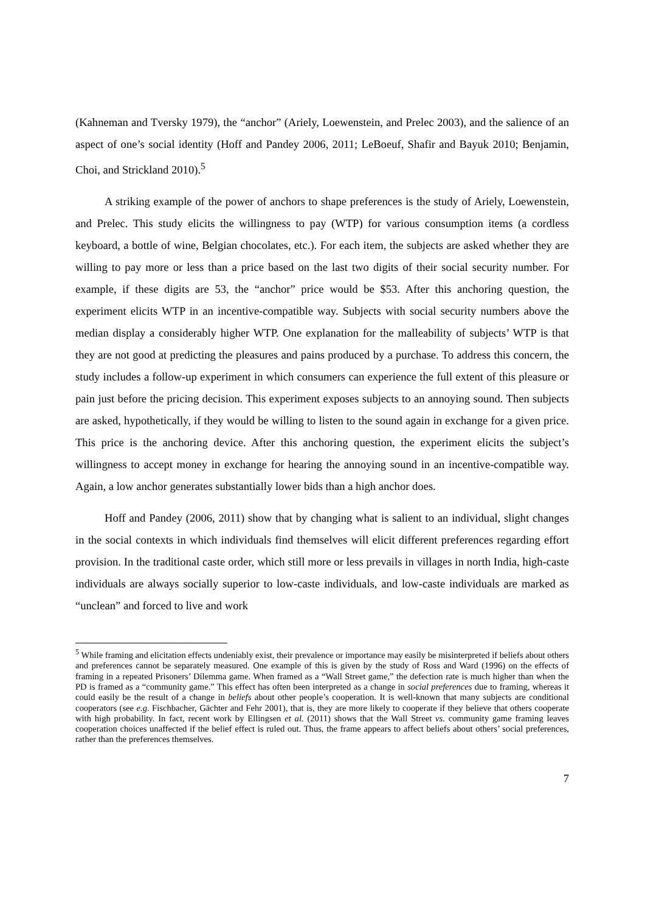(Kahneman and Tversky 1979), the “anchor” (Ariely, Loewenstein, and Prelec 2003), and the salience of an aspect of one’s social identity (Hoff and Pandey 2006, 2011; LeBoeuf, Shafir and Bayuk 2010; Benjamin, Choi, and Strickland 2010).<sup>5</sup>
A striking example of the power of anchors to shape preferences is the study of Ariely, Loewenstein, and Prelec. This study elicits the willingness to pay (WTP) for various consumption items (a cordless keyboard, a bottle of wine, Belgian chocolates, etc.). For each item, the subjects are asked whether they are willing to pay more or less than a price based on the last two digits of their social security number. For example, if these digits are 53, the “anchor” price would be $53. After this anchoring question, the experiment elicits WTP in an incentive-compatible way. Subjects with social security numbers above the median display a considerably higher WTP. One explanation for the malleability of subjects’ WTP is that they are not good at predicting the pleasures and pains produced by a purchase. To address this concern, the study includes a follow-up experiment in which consumers can experience the full extent of this pleasure or pain just before the pricing decision. This experiment exposes subjects to an annoying sound. Then subjects are asked, hypothetically, if they would be willing to listen to the sound again in exchange for a given price. This price is the anchoring device. After this anchoring question, the experiment elicits the subject’s willingness to accept money in exchange for hearing the annoying sound in an incentive-compatible way. Again, a low anchor generates substantially lower bids than a high anchor does.
Hoff and Pandey (2006, 2011) show that by changing what is salient to an individual, slight changes in the social contexts in which individuals find themselves will elicit different preferences regarding effort provision. In the traditional caste order, which still more or less prevails in villages in north India, high-caste individuals are always socially superior to low-caste individuals, and low-caste individuals are marked as “unclean” and forced to live and work
<sup>5</sup> While framing and elicitation effects undeniably exist, their prevalence or importance may easily be misinterpreted if beliefs about others and preferences cannot be separately measured. One example of this is given by the study of Ross and Ward (1996) on the effects of framing in a repeated Prisoners’ Dilemma game. When framed as a “Wall Street game,” the defection rate is much higher than when the PD is framed as a “community game.” This effect has often been interpreted as a change in social preferences due to framing, whereas it could easily be the result of a change in beliefs about other people’s cooperation. It is well-known that many subjects are conditional cooperators (see e.g. Fischbacher, Gächter and Fehr 2001), that is, they are more likely to cooperate if they believe that others cooperate with high probability. In fact, recent work by Ellingsen et al. (2011) shows that the Wall Street vs. community game framing leaves cooperation choices unaffected if the belief effect is ruled out. Thus, the frame appears to affect beliefs about others’ social preferences, rather than the preferences themselves.
7